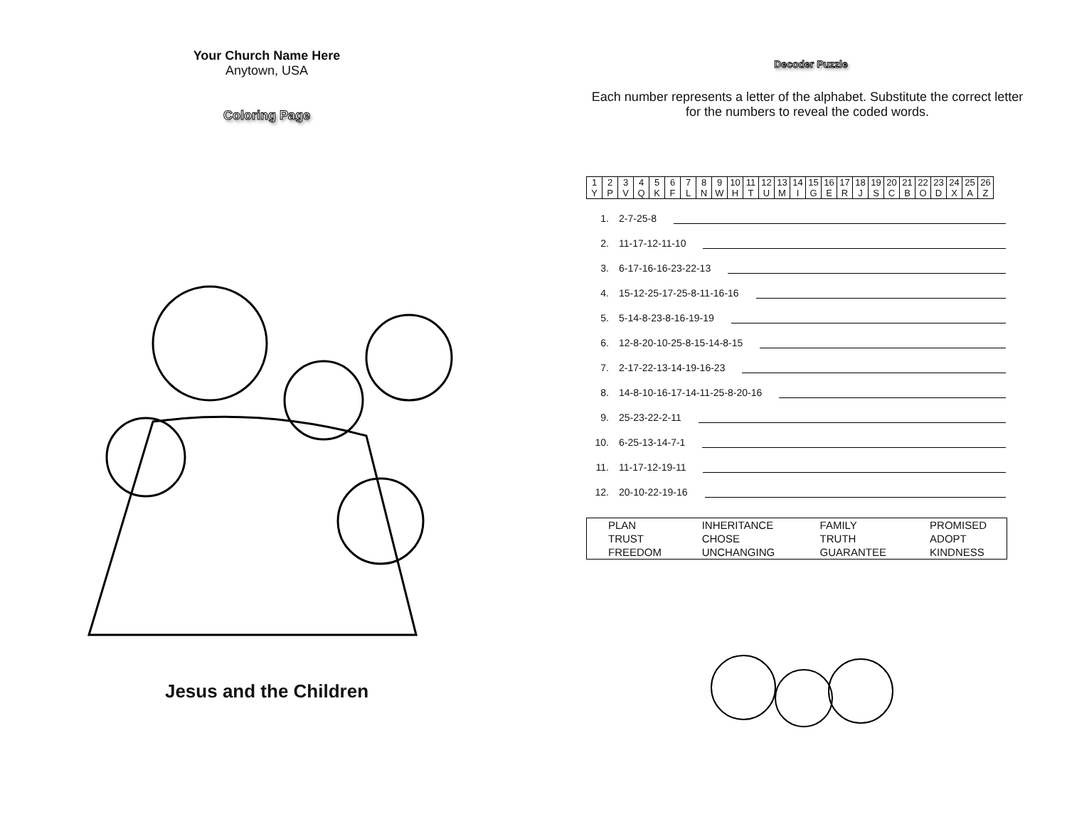Your Church Name Here
Anytown, USA
Coloring Page
Jesus and the Children
Decoder Puzzle
Each number represents a letter of the alphabet. Substitute the correct letter for the numbers to reveal the coded words.
| 1 | 2 | 3 | 4 | 5 | 6 | 7 | 8 | 9 | 10 | 11 | 12 | 13 | 14 | 15 | 16 | 17 | 18 | 19 | 20 | 21 | 22 | 23 | 24 | 25 | 26 |
| Y | P | V | Q | K | F | L | N | W | H | T | U | M | I | G | E | R | J | S | C | B | O | D | X | A | Z |
1. 2-7-25-8
2. 11-17-12-11-10
3. 6-17-16-16-23-22-13
4. 15-12-25-17-25-8-11-16-16
5. 5-14-8-23-8-16-19-19
6. 12-8-20-10-25-8-15-14-8-15
7. 2-17-22-13-14-19-16-23
8. 14-8-10-16-17-14-11-25-8-20-16
9. 25-23-22-2-11
10. 6-25-13-14-7-1
11. 11-17-12-19-11
12. 20-10-22-19-16
| PLAN | INHERITANCE | FAMILY | PROMISED |
| TRUST | CHOSE | TRUTH | ADOPT |
| FREEDOM | UNCHANGING | GUARANTEE | KINDNESS |